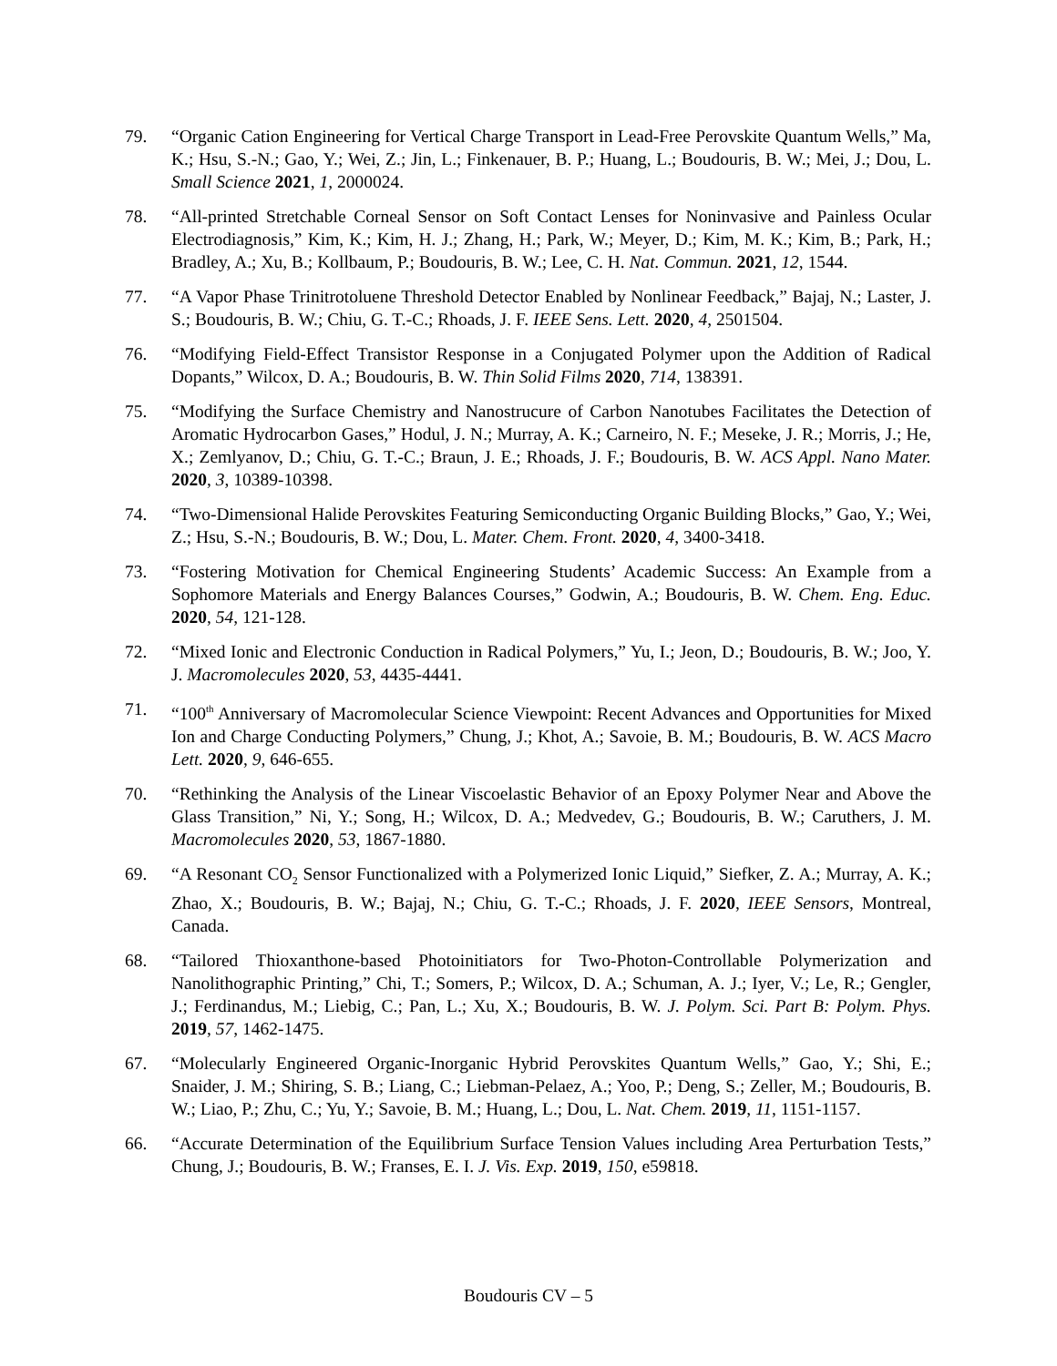79. “Organic Cation Engineering for Vertical Charge Transport in Lead-Free Perovskite Quantum Wells,” Ma, K.; Hsu, S.-N.; Gao, Y.; Wei, Z.; Jin, L.; Finkenauer, B. P.; Huang, L.; Boudouris, B. W.; Mei, J.; Dou, L. Small Science 2021, 1, 2000024.
78. “All-printed Stretchable Corneal Sensor on Soft Contact Lenses for Noninvasive and Painless Ocular Electrodiagnosis,” Kim, K.; Kim, H. J.; Zhang, H.; Park, W.; Meyer, D.; Kim, M. K.; Kim, B.; Park, H.; Bradley, A.; Xu, B.; Kollbaum, P.; Boudouris, B. W.; Lee, C. H. Nat. Commun. 2021, 12, 1544.
77. “A Vapor Phase Trinitrotoluene Threshold Detector Enabled by Nonlinear Feedback,” Bajaj, N.; Laster, J. S.; Boudouris, B. W.; Chiu, G. T.-C.; Rhoads, J. F. IEEE Sens. Lett. 2020, 4, 2501504.
76. “Modifying Field-Effect Transistor Response in a Conjugated Polymer upon the Addition of Radical Dopants,” Wilcox, D. A.; Boudouris, B. W. Thin Solid Films 2020, 714, 138391.
75. “Modifying the Surface Chemistry and Nanostrucure of Carbon Nanotubes Facilitates the Detection of Aromatic Hydrocarbon Gases,” Hodul, J. N.; Murray, A. K.; Carneiro, N. F.; Meseke, J. R.; Morris, J.; He, X.; Zemlyanov, D.; Chiu, G. T.-C.; Braun, J. E.; Rhoads, J. F.; Boudouris, B. W. ACS Appl. Nano Mater. 2020, 3, 10389-10398.
74. “Two-Dimensional Halide Perovskites Featuring Semiconducting Organic Building Blocks,” Gao, Y.; Wei, Z.; Hsu, S.-N.; Boudouris, B. W.; Dou, L. Mater. Chem. Front. 2020, 4, 3400-3418.
73. “Fostering Motivation for Chemical Engineering Students’ Academic Success: An Example from a Sophomore Materials and Energy Balances Courses,” Godwin, A.; Boudouris, B. W. Chem. Eng. Educ. 2020, 54, 121-128.
72. “Mixed Ionic and Electronic Conduction in Radical Polymers,” Yu, I.; Jeon, D.; Boudouris, B. W.; Joo, Y. J. Macromolecules 2020, 53, 4435-4441.
71. “100<sup>th</sup> Anniversary of Macromolecular Science Viewpoint: Recent Advances and Opportunities for Mixed Ion and Charge Conducting Polymers,” Chung, J.; Khot, A.; Savoie, B. M.; Boudouris, B. W. ACS Macro Lett. 2020, 9, 646-655.
70. “Rethinking the Analysis of the Linear Viscoelastic Behavior of an Epoxy Polymer Near and Above the Glass Transition,” Ni, Y.; Song, H.; Wilcox, D. A.; Medvedev, G.; Boudouris, B. W.; Caruthers, J. M. Macromolecules 2020, 53, 1867-1880.
69. “A Resonant CO<sub>2</sub> Sensor Functionalized with a Polymerized Ionic Liquid,” Siefker, Z. A.; Murray, A. K.; Zhao, X.; Boudouris, B. W.; Bajaj, N.; Chiu, G. T.-C.; Rhoads, J. F. 2020, IEEE Sensors, Montreal, Canada.
68. “Tailored Thioxanthone-based Photoinitiators for Two-Photon-Controllable Polymerization and Nanolithographic Printing,” Chi, T.; Somers, P.; Wilcox, D. A.; Schuman, A. J.; Iyer, V.; Le, R.; Gengler, J.; Ferdinandus, M.; Liebig, C.; Pan, L.; Xu, X.; Boudouris, B. W. J. Polym. Sci. Part B: Polym. Phys. 2019, 57, 1462-1475.
67. “Molecularly Engineered Organic-Inorganic Hybrid Perovskites Quantum Wells,” Gao, Y.; Shi, E.; Snaider, J. M.; Shiring, S. B.; Liang, C.; Liebman-Pelaez, A.; Yoo, P.; Deng, S.; Zeller, M.; Boudouris, B. W.; Liao, P.; Zhu, C.; Yu, Y.; Savoie, B. M.; Huang, L.; Dou, L. Nat. Chem. 2019, 11, 1151-1157.
66. “Accurate Determination of the Equilibrium Surface Tension Values including Area Perturbation Tests,” Chung, J.; Boudouris, B. W.; Franses, E. I. J. Vis. Exp. 2019, 150, e59818.
Boudouris CV – 5